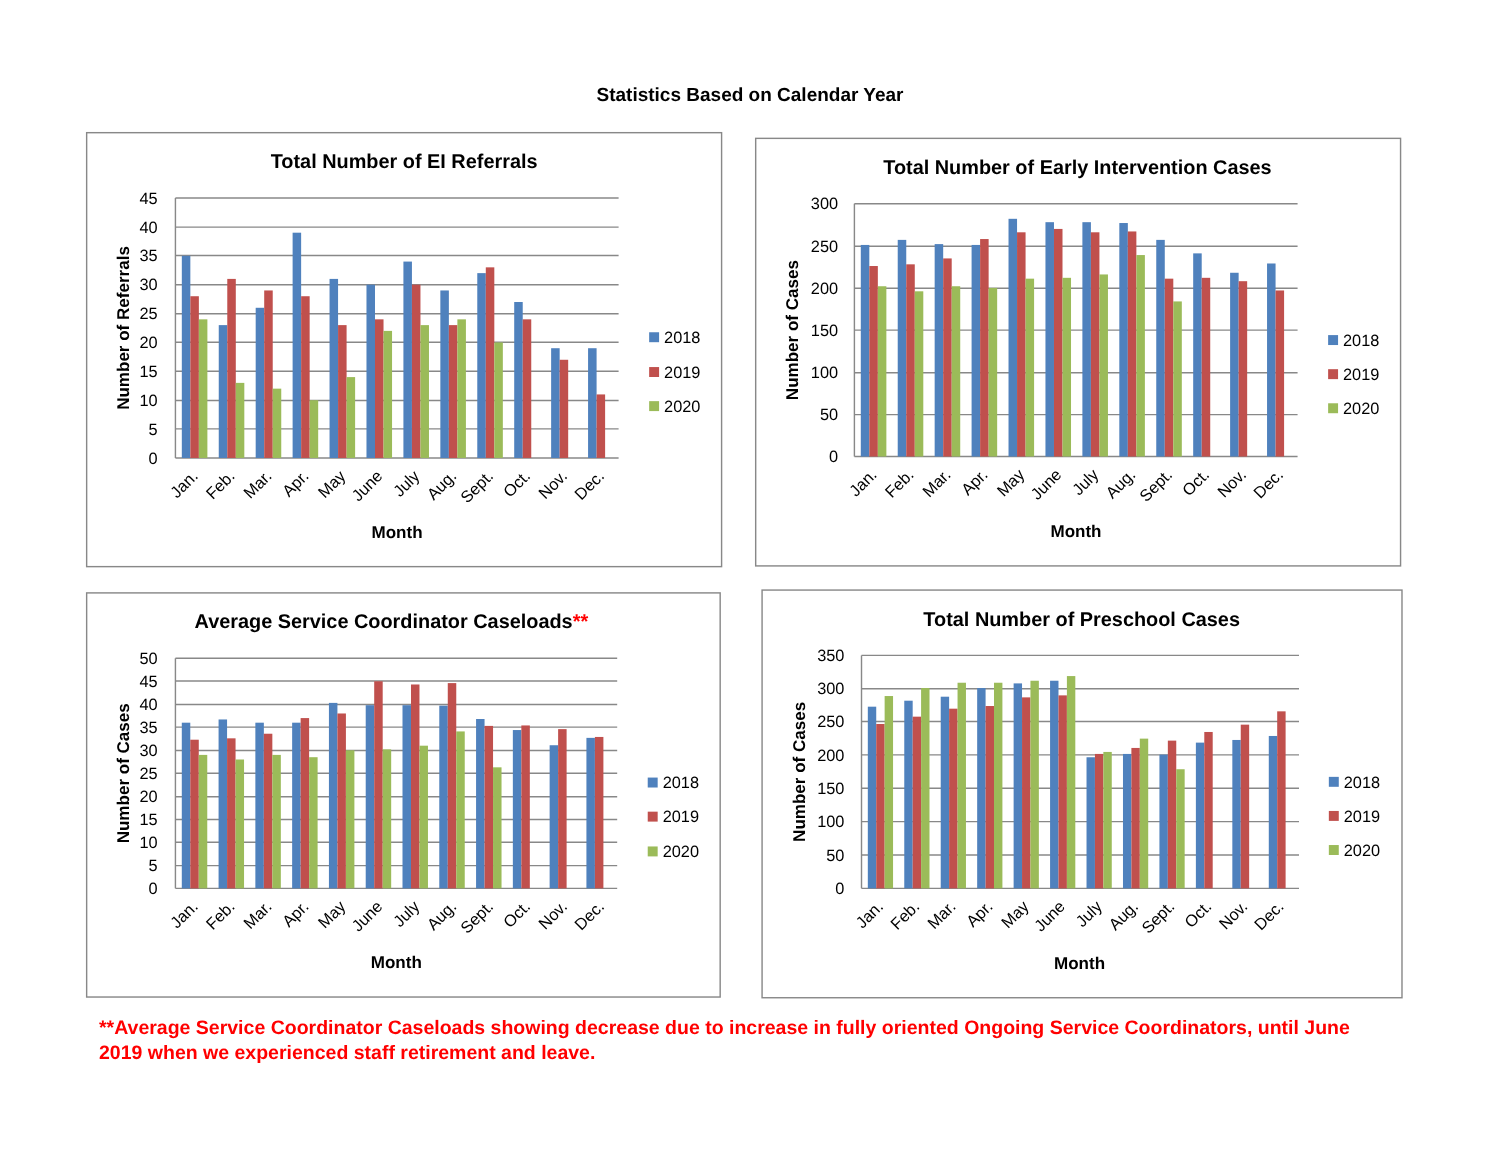Statistics Based on Calendar Year
Total Number of EI Referrals
0
5
10
15
20
25
30
35
40
45
Number of Referrals
Jan.
Feb.
Mar.
Apr.
May
June
July
Aug.
Sept.
Oct.
Nov.
Dec.
Month
2018
2019
2020
Total Number of Early Intervention Cases
0
50
100
150
200
250
300
Number of Cases
Jan.
Feb.
Mar.
Apr.
May
June
July
Aug.
Sept.
Oct.
Nov.
Dec.
Month
2018
2019
2020
Average Service Coordinator Caseloads**
0
5
10
15
20
25
30
35
40
45
50
Number of Cases
Jan.
Feb.
Mar.
Apr.
May
June
July
Aug.
Sept.
Oct.
Nov.
Dec.
Month
2018
2019
2020
Total Number of Preschool Cases
0
50
100
150
200
250
300
350
Number of Cases
Jan.
Feb.
Mar.
Apr.
May
June
July
Aug.
Sept.
Oct.
Nov.
Dec.
Month
2018
2019
2020
**Average Service Coordinator Caseloads showing decrease due to increase in fully oriented Ongoing Service Coordinators, until June 2019 when we experienced staff retirement and leave.